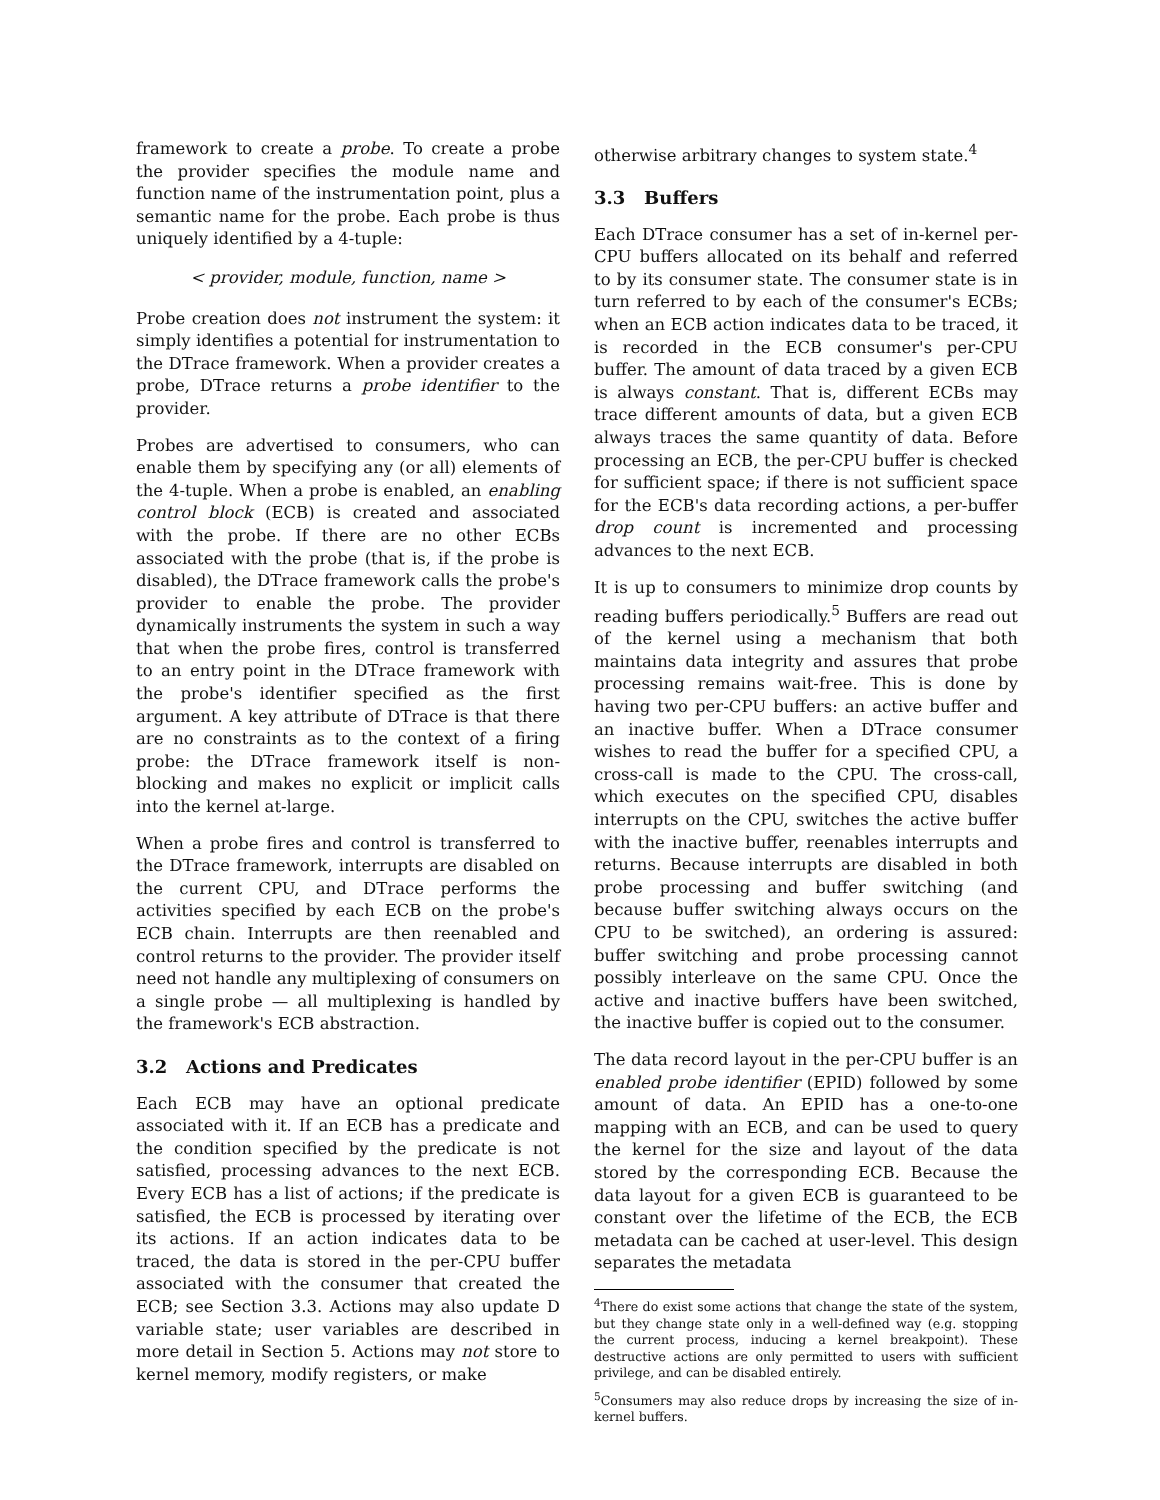framework to create a probe. To create a probe the provider specifies the module name and function name of the instrumentation point, plus a semantic name for the probe. Each probe is thus uniquely identified by a 4-tuple:
< provider, module, function, name >
Probe creation does not instrument the system: it simply identifies a potential for instrumentation to the DTrace framework. When a provider creates a probe, DTrace returns a probe identifier to the provider.
Probes are advertised to consumers, who can enable them by specifying any (or all) elements of the 4-tuple. When a probe is enabled, an enabling control block (ECB) is created and associated with the probe. If there are no other ECBs associated with the probe (that is, if the probe is disabled), the DTrace framework calls the probe's provider to enable the probe. The provider dynamically instruments the system in such a way that when the probe fires, control is transferred to an entry point in the DTrace framework with the probe's identifier specified as the first argument. A key attribute of DTrace is that there are no constraints as to the context of a firing probe: the DTrace framework itself is non-blocking and makes no explicit or implicit calls into the kernel at-large.
When a probe fires and control is transferred to the DTrace framework, interrupts are disabled on the current CPU, and DTrace performs the activities specified by each ECB on the probe's ECB chain. Interrupts are then reenabled and control returns to the provider. The provider itself need not handle any multiplexing of consumers on a single probe — all multiplexing is handled by the framework's ECB abstraction.
3.2 Actions and Predicates
Each ECB may have an optional predicate associated with it. If an ECB has a predicate and the condition specified by the predicate is not satisfied, processing advances to the next ECB. Every ECB has a list of actions; if the predicate is satisfied, the ECB is processed by iterating over its actions. If an action indicates data to be traced, the data is stored in the per-CPU buffer associated with the consumer that created the ECB; see Section 3.3. Actions may also update D variable state; user variables are described in more detail in Section 5. Actions may not store to kernel memory, modify registers, or make
otherwise arbitrary changes to system state.<sup>4</sup>
3.3 Buffers
Each DTrace consumer has a set of in-kernel per-CPU buffers allocated on its behalf and referred to by its consumer state. The consumer state is in turn referred to by each of the consumer's ECBs; when an ECB action indicates data to be traced, it is recorded in the ECB consumer's per-CPU buffer. The amount of data traced by a given ECB is always constant. That is, different ECBs may trace different amounts of data, but a given ECB always traces the same quantity of data. Before processing an ECB, the per-CPU buffer is checked for sufficient space; if there is not sufficient space for the ECB's data recording actions, a per-buffer drop count is incremented and processing advances to the next ECB.
It is up to consumers to minimize drop counts by reading buffers periodically.<sup>5</sup> Buffers are read out of the kernel using a mechanism that both maintains data integrity and assures that probe processing remains wait-free. This is done by having two per-CPU buffers: an active buffer and an inactive buffer. When a DTrace consumer wishes to read the buffer for a specified CPU, a cross-call is made to the CPU. The cross-call, which executes on the specified CPU, disables interrupts on the CPU, switches the active buffer with the inactive buffer, reenables interrupts and returns. Because interrupts are disabled in both probe processing and buffer switching (and because buffer switching always occurs on the CPU to be switched), an ordering is assured: buffer switching and probe processing cannot possibly interleave on the same CPU. Once the active and inactive buffers have been switched, the inactive buffer is copied out to the consumer.
The data record layout in the per-CPU buffer is an enabled probe identifier (EPID) followed by some amount of data. An EPID has a one-to-one mapping with an ECB, and can be used to query the kernel for the size and layout of the data stored by the corresponding ECB. Because the data layout for a given ECB is guaranteed to be constant over the lifetime of the ECB, the ECB metadata can be cached at user-level. This design separates the metadata
<sup>4</sup> There do exist some actions that change the state of the system, but they change state only in a well-defined way (e.g. stopping the current process, inducing a kernel breakpoint). These destructive actions are only permitted to users with sufficient privilege, and can be disabled entirely.
<sup>5</sup> Consumers may also reduce drops by increasing the size of in-kernel buffers.